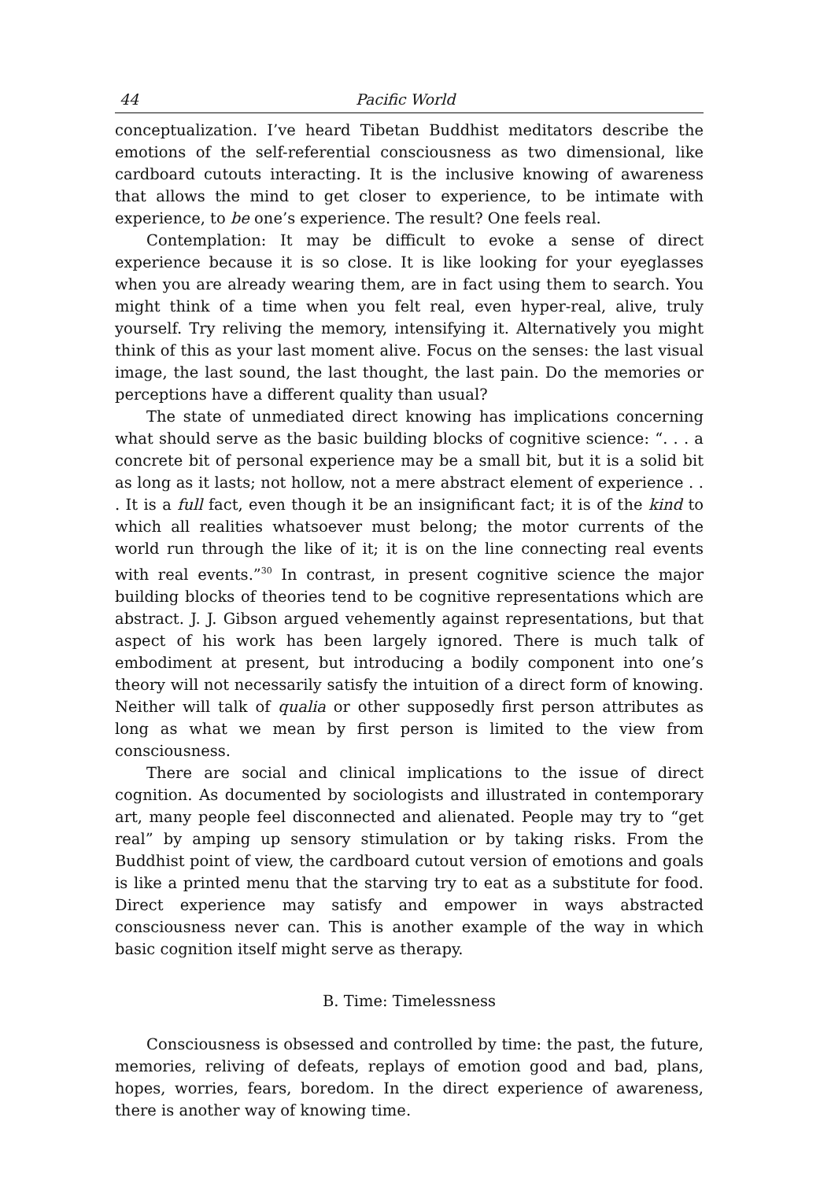44 Pacific World
conceptualization. I’ve heard Tibetan Buddhist meditators describe the emotions of the self-referential consciousness as two dimensional, like cardboard cutouts interacting. It is the inclusive knowing of awareness that allows the mind to get closer to experience, to be intimate with experience, to be one’s experience. The result? One feels real.
Contemplation: It may be difficult to evoke a sense of direct experience because it is so close. It is like looking for your eyeglasses when you are already wearing them, are in fact using them to search. You might think of a time when you felt real, even hyper-real, alive, truly yourself. Try reliving the memory, intensifying it. Alternatively you might think of this as your last moment alive. Focus on the senses: the last visual image, the last sound, the last thought, the last pain. Do the memories or perceptions have a different quality than usual?
The state of unmediated direct knowing has implications concerning what should serve as the basic building blocks of cognitive science: “. . . a concrete bit of personal experience may be a small bit, but it is a solid bit as long as it lasts; not hollow, not a mere abstract element of experience . . . It is a full fact, even though it be an insignificant fact; it is of the kind to which all realities whatsoever must belong; the motor currents of the world run through the like of it; it is on the line connecting real events with real events.”<sup>30</sup> In contrast, in present cognitive science the major building blocks of theories tend to be cognitive representations which are abstract. J. J. Gibson argued vehemently against representations, but that aspect of his work has been largely ignored. There is much talk of embodiment at present, but introducing a bodily component into one’s theory will not necessarily satisfy the intuition of a direct form of knowing. Neither will talk of qualia or other supposedly first person attributes as long as what we mean by first person is limited to the view from consciousness.
There are social and clinical implications to the issue of direct cognition. As documented by sociologists and illustrated in contemporary art, many people feel disconnected and alienated. People may try to “get real” by amping up sensory stimulation or by taking risks. From the Buddhist point of view, the cardboard cutout version of emotions and goals is like a printed menu that the starving try to eat as a substitute for food. Direct experience may satisfy and empower in ways abstracted consciousness never can. This is another example of the way in which basic cognition itself might serve as therapy.
B. Time: Timelessness
Consciousness is obsessed and controlled by time: the past, the future, memories, reliving of defeats, replays of emotion good and bad, plans, hopes, worries, fears, boredom. In the direct experience of awareness, there is another way of knowing time.